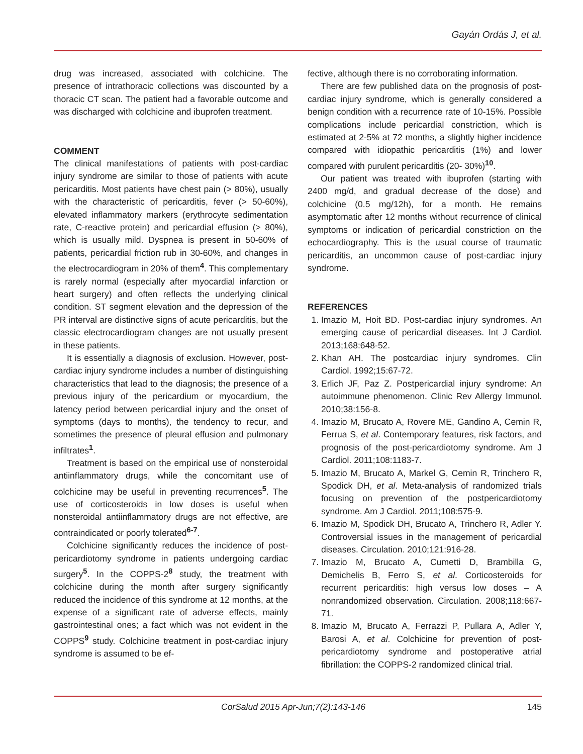Gayán Ordás J, et al.
drug was increased, associated with colchicine. The presence of intrathoracic collections was discounted by a thoracic CT scan. The patient had a favorable outcome and was discharged with colchicine and ibuprofen treatment.
COMMENT
The clinical manifestations of patients with post-cardiac injury syndrome are similar to those of patients with acute pericarditis. Most patients have chest pain (> 80%), usually with the characteristic of pericarditis, fever (> 50-60%), elevated inflammatory markers (erythrocyte sedimentation rate, C-reactive protein) and pericardial effusion (> 80%), which is usually mild. Dyspnea is present in 50-60% of patients, pericardial friction rub in 30-60%, and changes in the electrocardiogram in 20% of them<sup>4</sup>. This complementary is rarely normal (especially after myocardial infarction or heart surgery) and often reflects the underlying clinical condition. ST segment elevation and the depression of the PR interval are distinctive signs of acute pericarditis, but the classic electrocardiogram changes are not usually present in these patients.
It is essentially a diagnosis of exclusion. However, post-cardiac injury syndrome includes a number of distinguishing characteristics that lead to the diagnosis; the presence of a previous injury of the pericardium or myocardium, the latency period between pericardial injury and the onset of symptoms (days to months), the tendency to recur, and sometimes the presence of pleural effusion and pulmonary infiltrates<sup>1</sup>.
Treatment is based on the empirical use of nonsteroidal antiinflammatory drugs, while the concomitant use of colchicine may be useful in preventing recurrences<sup>5</sup>. The use of corticosteroids in low doses is useful when nonsteroidal antiinflammatory drugs are not effective, are contraindicated or poorly tolerated<sup>6-7</sup>.
Colchicine significantly reduces the incidence of post-pericardiotomy syndrome in patients undergoing cardiac surgery<sup>5</sup>. In the COPPS-2<sup>8</sup> study, the treatment with colchicine during the month after surgery significantly reduced the incidence of this syndrome at 12 months, at the expense of a significant rate of adverse effects, mainly gastrointestinal ones; a fact which was not evident in the COPPS<sup>9</sup> study. Colchicine treatment in post-cardiac injury syndrome is assumed to be ef-
fective, although there is no corroborating information.
There are few published data on the prognosis of post-cardiac injury syndrome, which is generally considered a benign condition with a recurrence rate of 10-15%. Possible complications include pericardial constriction, which is estimated at 2-5% at 72 months, a slightly higher incidence compared with idiopathic pericarditis (1%) and lower compared with purulent pericarditis (20- 30%)<sup>10</sup>.
Our patient was treated with ibuprofen (starting with 2400 mg/d, and gradual decrease of the dose) and colchicine (0.5 mg/12h), for a month. He remains asymptomatic after 12 months without recurrence of clinical symptoms or indication of pericardial constriction on the echocardiography. This is the usual course of traumatic pericarditis, an uncommon cause of post-cardiac injury syndrome.
REFERENCES
1. Imazio M, Hoit BD. Post-cardiac injury syndromes. An emerging cause of pericardial diseases. Int J Cardiol. 2013;168:648-52.
2. Khan AH. The postcardiac injury syndromes. Clin Cardiol. 1992;15:67-72.
3. Erlich JF, Paz Z. Postpericardial injury syndrome: An autoimmune phenomenon. Clinic Rev Allergy Immunol. 2010;38:156-8.
4. Imazio M, Brucato A, Rovere ME, Gandino A, Cemin R, Ferrua S, et al. Contemporary features, risk factors, and prognosis of the post-pericardiotomy syndrome. Am J Cardiol. 2011;108:1183-7.
5. Imazio M, Brucato A, Markel G, Cemin R, Trinchero R, Spodick DH, et al. Meta-analysis of randomized trials focusing on prevention of the postpericardiotomy syndrome. Am J Cardiol. 2011;108:575-9.
6. Imazio M, Spodick DH, Brucato A, Trinchero R, Adler Y. Controversial issues in the management of pericardial diseases. Circulation. 2010;121:916-28.
7. Imazio M, Brucato A, Cumetti D, Brambilla G, Demichelis B, Ferro S, et al. Corticosteroids for recurrent pericarditis: high versus low doses – A nonrandomized observation. Circulation. 2008;118:667-71.
8. Imazio M, Brucato A, Ferrazzi P, Pullara A, Adler Y, Barosi A, et al. Colchicine for prevention of post-pericardiotomy syndrome and postoperative atrial fibrillation: the COPPS-2 randomized clinical trial.
CorSalud 2015 Apr-Jun;7(2):143-146 145